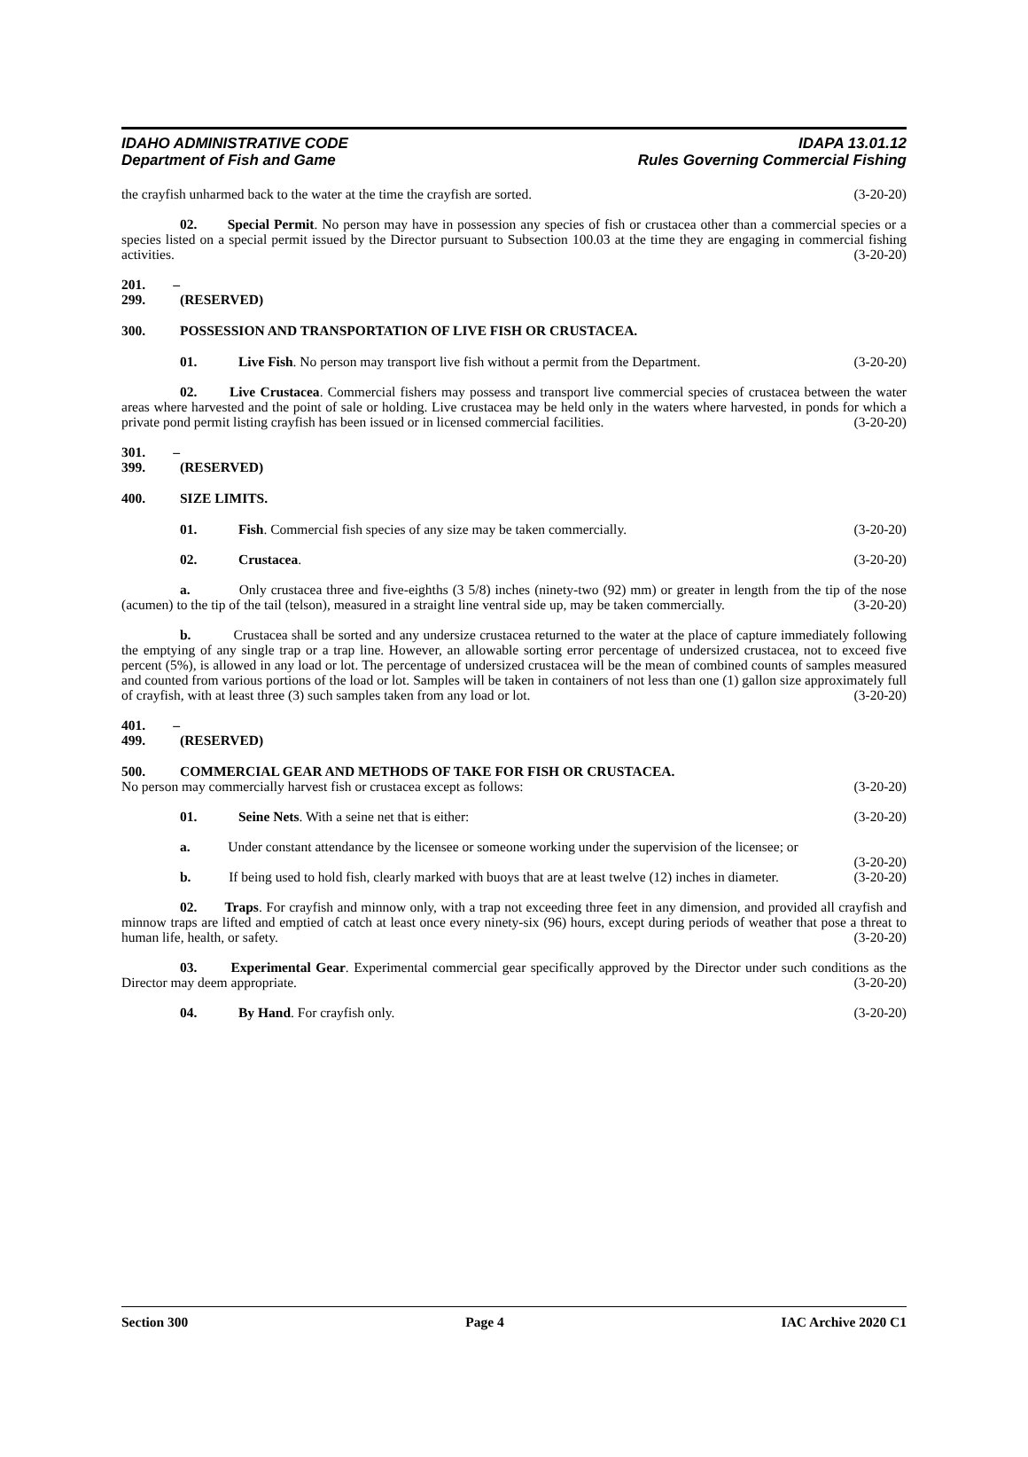IDAHO ADMINISTRATIVE CODE IDAPA 13.01.12
Department of Fish and Game Rules Governing Commercial Fishing
the crayfish unharmed back to the water at the time the crayfish are sorted. (3-20-20)
02. Special Permit. No person may have in possession any species of fish or crustacea other than a commercial species or a species listed on a special permit issued by the Director pursuant to Subsection 100.03 at the time they are engaging in commercial fishing activities. (3-20-20)
201. – 299. (RESERVED)
300. POSSESSION AND TRANSPORTATION OF LIVE FISH OR CRUSTACEA.
01. Live Fish. No person may transport live fish without a permit from the Department. (3-20-20)
02. Live Crustacea. Commercial fishers may possess and transport live commercial species of crustacea between the water areas where harvested and the point of sale or holding. Live crustacea may be held only in the waters where harvested, in ponds for which a private pond permit listing crayfish has been issued or in licensed commercial facilities. (3-20-20)
301. – 399. (RESERVED)
400. SIZE LIMITS.
01. Fish. Commercial fish species of any size may be taken commercially. (3-20-20)
02. Crustacea. (3-20-20)
a. Only crustacea three and five-eighths (3 5/8) inches (ninety-two (92) mm) or greater in length from the tip of the nose (acumen) to the tip of the tail (telson), measured in a straight line ventral side up, may be taken commercially. (3-20-20)
b. Crustacea shall be sorted and any undersize crustacea returned to the water at the place of capture immediately following the emptying of any single trap or a trap line. However, an allowable sorting error percentage of undersized crustacea, not to exceed five percent (5%), is allowed in any load or lot. The percentage of undersized crustacea will be the mean of combined counts of samples measured and counted from various portions of the load or lot. Samples will be taken in containers of not less than one (1) gallon size approximately full of crayfish, with at least three (3) such samples taken from any load or lot. (3-20-20)
401. – 499. (RESERVED)
500. COMMERCIAL GEAR AND METHODS OF TAKE FOR FISH OR CRUSTACEA.
No person may commercially harvest fish or crustacea except as follows: (3-20-20)
01. Seine Nets. With a seine net that is either: (3-20-20)
a. Under constant attendance by the licensee or someone working under the supervision of the licensee; or (3-20-20)
b. If being used to hold fish, clearly marked with buoys that are at least twelve (12) inches in diameter. (3-20-20)
02. Traps. For crayfish and minnow only, with a trap not exceeding three feet in any dimension, and provided all crayfish and minnow traps are lifted and emptied of catch at least once every ninety-six (96) hours, except during periods of weather that pose a threat to human life, health, or safety. (3-20-20)
03. Experimental Gear. Experimental commercial gear specifically approved by the Director under such conditions as the Director may deem appropriate. (3-20-20)
04. By Hand. For crayfish only. (3-20-20)
Section 300 Page 4 IAC Archive 2020 C1